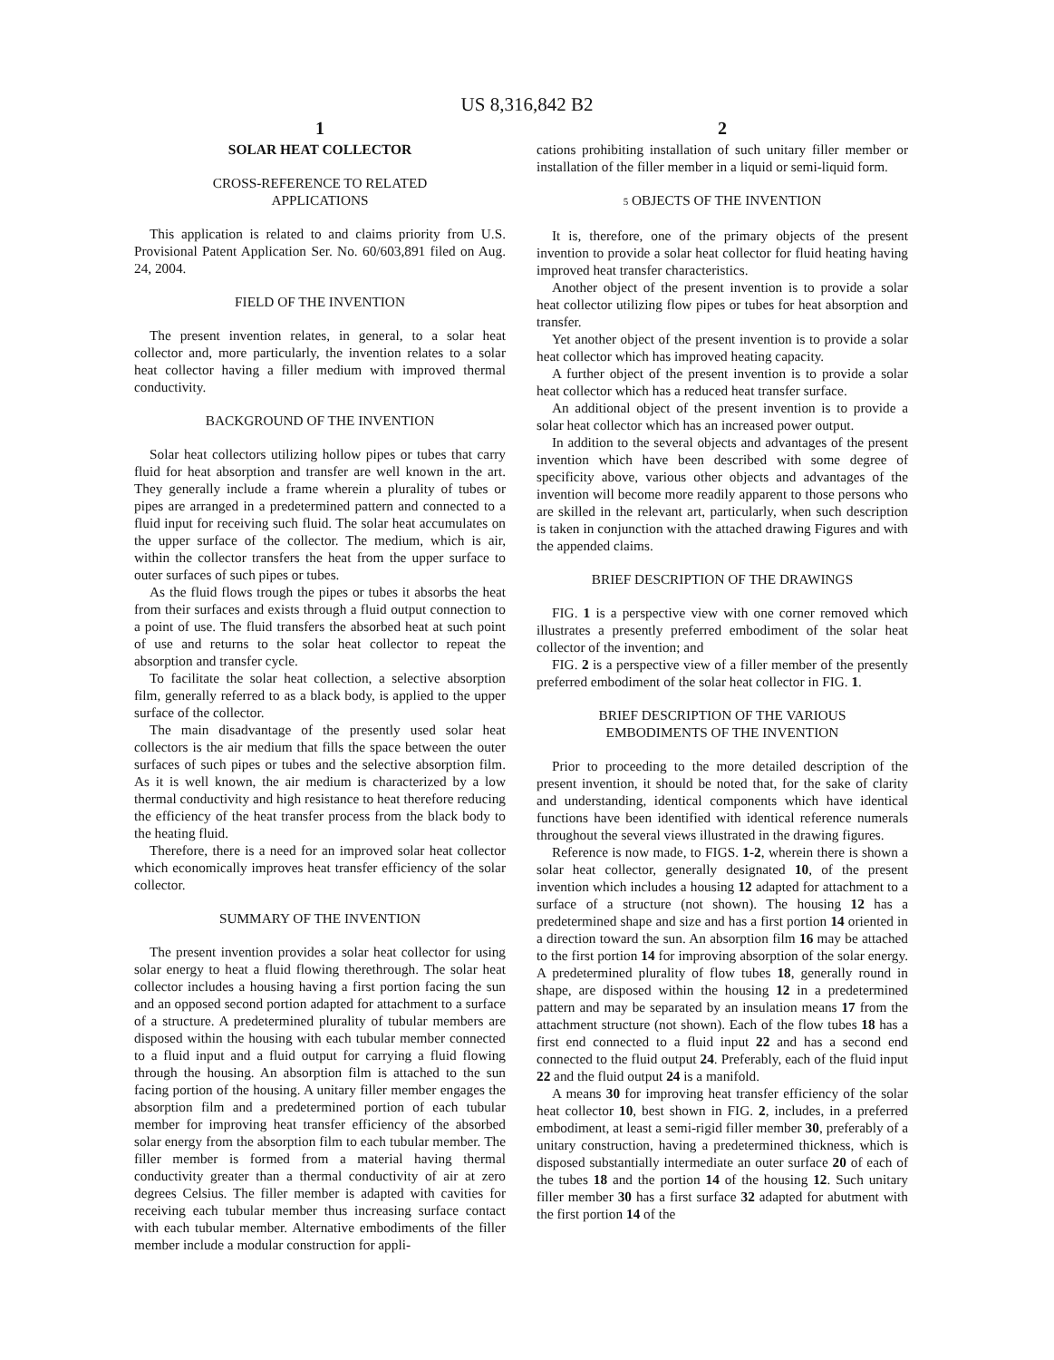US 8,316,842 B2
1
SOLAR HEAT COLLECTOR
CROSS-REFERENCE TO RELATED
APPLICATIONS
This application is related to and claims priority from U.S. Provisional Patent Application Ser. No. 60/603,891 filed on Aug. 24, 2004.
FIELD OF THE INVENTION
The present invention relates, in general, to a solar heat collector and, more particularly, the invention relates to a solar heat collector having a filler medium with improved thermal conductivity.
BACKGROUND OF THE INVENTION
Solar heat collectors utilizing hollow pipes or tubes that carry fluid for heat absorption and transfer are well known in the art. They generally include a frame wherein a plurality of tubes or pipes are arranged in a predetermined pattern and connected to a fluid input for receiving such fluid. The solar heat accumulates on the upper surface of the collector. The medium, which is air, within the collector transfers the heat from the upper surface to outer surfaces of such pipes or tubes.
As the fluid flows trough the pipes or tubes it absorbs the heat from their surfaces and exists through a fluid output connection to a point of use. The fluid transfers the absorbed heat at such point of use and returns to the solar heat collector to repeat the absorption and transfer cycle.
To facilitate the solar heat collection, a selective absorption film, generally referred to as a black body, is applied to the upper surface of the collector.
The main disadvantage of the presently used solar heat collectors is the air medium that fills the space between the outer surfaces of such pipes or tubes and the selective absorption film. As it is well known, the air medium is characterized by a low thermal conductivity and high resistance to heat therefore reducing the efficiency of the heat transfer process from the black body to the heating fluid.
Therefore, there is a need for an improved solar heat collector which economically improves heat transfer efficiency of the solar collector.
SUMMARY OF THE INVENTION
The present invention provides a solar heat collector for using solar energy to heat a fluid flowing therethrough. The solar heat collector includes a housing having a first portion facing the sun and an opposed second portion adapted for attachment to a surface of a structure. A predetermined plurality of tubular members are disposed within the housing with each tubular member connected to a fluid input and a fluid output for carrying a fluid flowing through the housing. An absorption film is attached to the sun facing portion of the housing. A unitary filler member engages the absorption film and a predetermined portion of each tubular member for improving heat transfer efficiency of the absorbed solar energy from the absorption film to each tubular member. The filler member is formed from a material having thermal conductivity greater than a thermal conductivity of air at zero degrees Celsius. The filler member is adapted with cavities for receiving each tubular member thus increasing surface contact with each tubular member. Alternative embodiments of the filler member include a modular construction for appli-
2
cations prohibiting installation of such unitary filler member or installation of the filler member in a liquid or semi-liquid form.
5 OBJECTS OF THE INVENTION
It is, therefore, one of the primary objects of the present invention to provide a solar heat collector for fluid heating having improved heat transfer characteristics.
Another object of the present invention is to provide a solar heat collector utilizing flow pipes or tubes for heat absorption and transfer.
Yet another object of the present invention is to provide a solar heat collector which has improved heating capacity.
A further object of the present invention is to provide a solar heat collector which has a reduced heat transfer surface.
An additional object of the present invention is to provide a solar heat collector which has an increased power output.
In addition to the several objects and advantages of the present invention which have been described with some degree of specificity above, various other objects and advantages of the invention will become more readily apparent to those persons who are skilled in the relevant art, particularly, when such description is taken in conjunction with the attached drawing Figures and with the appended claims.
BRIEF DESCRIPTION OF THE DRAWINGS
FIG. 1 is a perspective view with one corner removed which illustrates a presently preferred embodiment of the solar heat collector of the invention; and
FIG. 2 is a perspective view of a filler member of the presently preferred embodiment of the solar heat collector in FIG. 1.
BRIEF DESCRIPTION OF THE VARIOUS
EMBODIMENTS OF THE INVENTION
Prior to proceeding to the more detailed description of the present invention, it should be noted that, for the sake of clarity and understanding, identical components which have identical functions have been identified with identical reference numerals throughout the several views illustrated in the drawing figures.
Reference is now made, to FIGS. 1-2, wherein there is shown a solar heat collector, generally designated 10, of the present invention which includes a housing 12 adapted for attachment to a surface of a structure (not shown). The housing 12 has a predetermined shape and size and has a first portion 14 oriented in a direction toward the sun. An absorption film 16 may be attached to the first portion 14 for improving absorption of the solar energy. A predetermined plurality of flow tubes 18, generally round in shape, are disposed within the housing 12 in a predetermined pattern and may be separated by an insulation means 17 from the attachment structure (not shown). Each of the flow tubes 18 has a first end connected to a fluid input 22 and has a second end connected to the fluid output 24. Preferably, each of the fluid input 22 and the fluid output 24 is a manifold.
A means 30 for improving heat transfer efficiency of the solar heat collector 10, best shown in FIG. 2, includes, in a preferred embodiment, at least a semi-rigid filler member 30, preferably of a unitary construction, having a predetermined thickness, which is disposed substantially intermediate an outer surface 20 of each of the tubes 18 and the portion 14 of the housing 12. Such unitary filler member 30 has a first surface 32 adapted for abutment with the first portion 14 of the